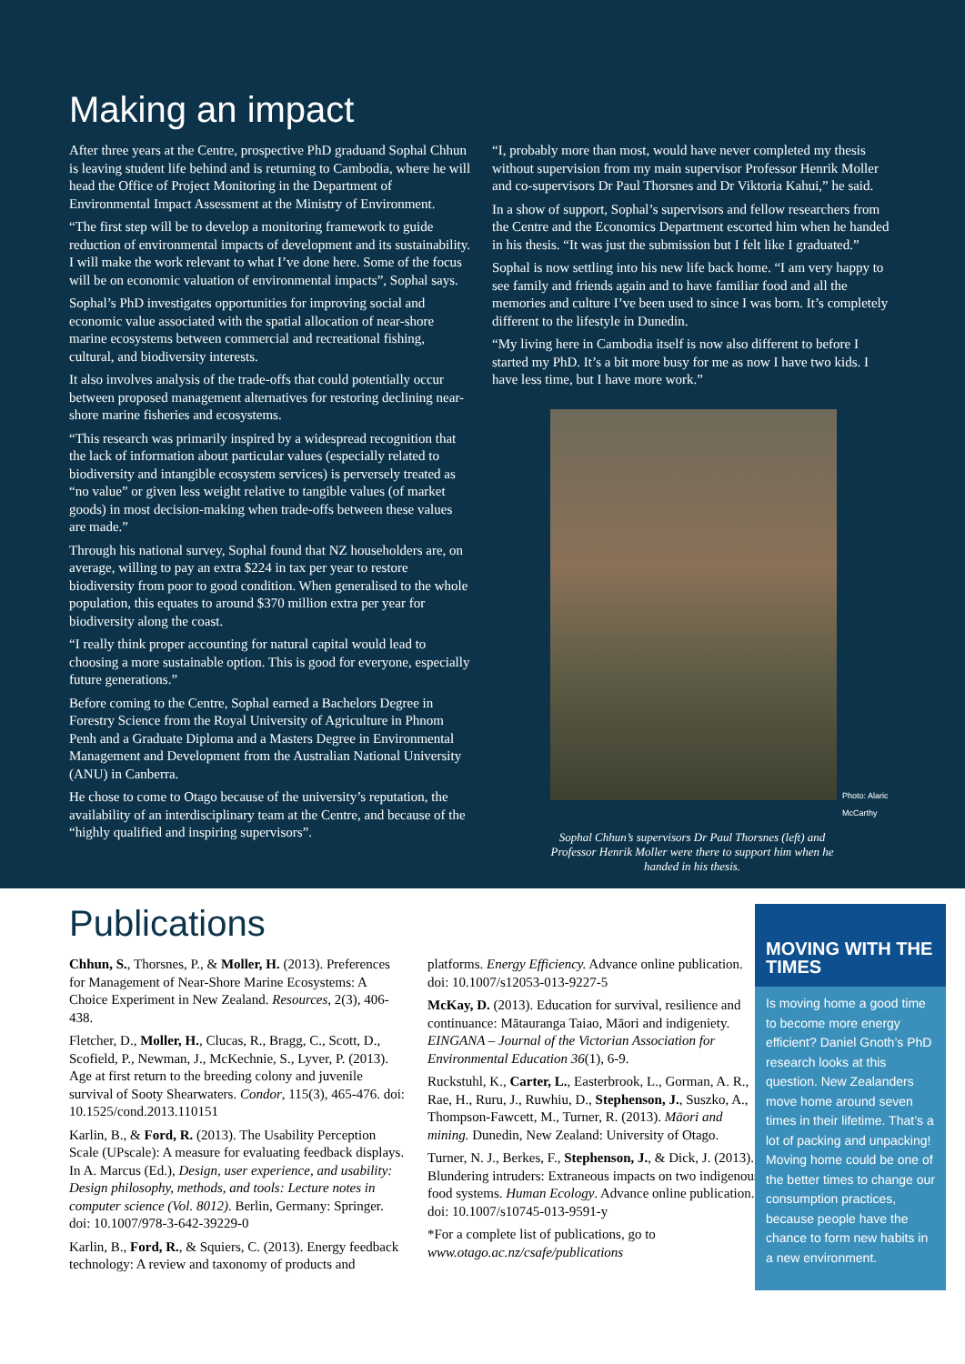Making an impact
After three years at the Centre, prospective PhD graduand Sophal Chhun is leaving student life behind and is returning to Cambodia, where he will head the Office of Project Monitoring in the Department of Environmental Impact Assessment at the Ministry of Environment.
“The first step will be to develop a monitoring framework to guide reduction of environmental impacts of development and its sustainability. I will make the work relevant to what I’ve done here. Some of the focus will be on economic valuation of environmental impacts”, Sophal says.
Sophal’s PhD investigates opportunities for improving social and economic value associated with the spatial allocation of near-shore marine ecosystems between commercial and recreational fishing, cultural, and biodiversity interests.
It also involves analysis of the trade-offs that could potentially occur between proposed management alternatives for restoring declining near-shore marine fisheries and ecosystems.
“This research was primarily inspired by a widespread recognition that the lack of information about particular values (especially related to biodiversity and intangible ecosystem services) is perversely treated as “no value” or given less weight relative to tangible values (of market goods) in most decision-making when trade-offs between these values are made.”
Through his national survey, Sophal found that NZ householders are, on average, willing to pay an extra $224 in tax per year to restore biodiversity from poor to good condition. When generalised to the whole population, this equates to around $370 million extra per year for biodiversity along the coast.
“I really think proper accounting for natural capital would lead to choosing a more sustainable option. This is good for everyone, especially future generations.”
Before coming to the Centre, Sophal earned a Bachelors Degree in Forestry Science from the Royal University of Agriculture in Phnom Penh and a Graduate Diploma and a Masters Degree in Environmental Management and Development from the Australian National University (ANU) in Canberra.
He chose to come to Otago because of the university’s reputation, the availability of an interdisciplinary team at the Centre, and because of the “highly qualified and inspiring supervisors”.
“I, probably more than most, would have never completed my thesis without supervision from my main supervisor Professor Henrik Moller and co-supervisors Dr Paul Thorsnes and Dr Viktoria Kahui,” he said.
In a show of support, Sophal’s supervisors and fellow researchers from the Centre and the Economics Department escorted him when he handed in his thesis. “It was just the submission but I felt like I graduated.”
Sophal is now settling into his new life back home. “I am very happy to see family and friends again and to have familiar food and all the memories and culture I’ve been used to since I was born. It’s completely different to the lifestyle in Dunedin.
“My living here in Cambodia itself is now also different to before I started my PhD. It’s a bit more busy for me as now I have two kids. I have less time, but I have more work.”
Photo: Alaric McCarthy
Sophal Chhun’s supervisors Dr Paul Thorsnes (left) and Professor Henrik Moller were there to support him when he handed in his thesis.
Publications
Chhun, S., Thorsnes, P., & Moller, H. (2013). Preferences for Management of Near-Shore Marine Ecosystems: A Choice Experiment in New Zealand. Resources, 2(3), 406-438.
Fletcher, D., Moller, H., Clucas, R., Bragg, C., Scott, D., Scofield, P., Newman, J., McKechnie, S., Lyver, P. (2013). Age at first return to the breeding colony and juvenile survival of Sooty Shearwaters. Condor, 115(3), 465-476. doi: 10.1525/cond.2013.110151
Karlin, B., & Ford, R. (2013). The Usability Perception Scale (UPscale): A measure for evaluating feedback displays. In A. Marcus (Ed.), Design, user experience, and usability: Design philosophy, methods, and tools: Lecture notes in computer science (Vol. 8012). Berlin, Germany: Springer. doi: 10.1007/978-3-642-39229-0
Karlin, B., Ford, R., & Squiers, C. (2013). Energy feedback technology: A review and taxonomy of products and
platforms. Energy Efficiency. Advance online publication. doi: 10.1007/s12053-013-9227-5
McKay, D. (2013). Education for survival, resilience and continuance: Mātauranga Taiao, Māori and indigeniety. EINGANA – Journal of the Victorian Association for Environmental Education 36(1), 6-9.
Ruckstuhl, K., Carter, L., Easterbrook, L., Gorman, A. R., Rae, H., Ruru, J., Ruwhiu, D., Stephenson, J., Suszko, A., Thompson-Fawcett, M., Turner, R. (2013). Māori and mining. Dunedin, New Zealand: University of Otago.
Turner, N. J., Berkes, F., Stephenson, J., & Dick, J. (2013). Blundering intruders: Extraneous impacts on two indigenous food systems. Human Ecology. Advance online publication. doi: 10.1007/s10745-013-9591-y
*For a complete list of publications, go to www.otago.ac.nz/csafe/publications
MOVING WITH THE TIMES
Is moving home a good time to become more energy efficient? Daniel Gnoth’s PhD research looks at this question. New Zealanders move home around seven times in their lifetime. That’s a lot of packing and unpacking! Moving home could be one of the better times to change our consumption practices, because people have the chance to form new habits in a new environment.